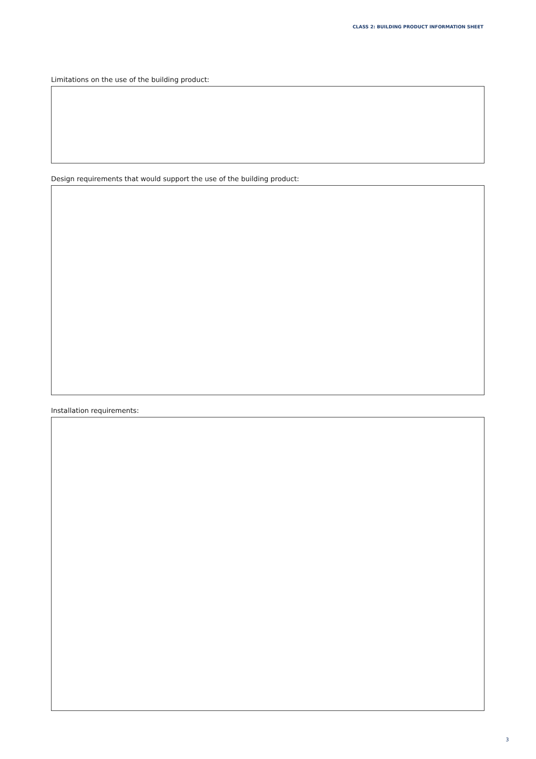CLASS 2: BUILDING PRODUCT INFORMATION SHEET
Limitations on the use of the building product:
Design requirements that would support the use of the building product:
Installation requirements:
3